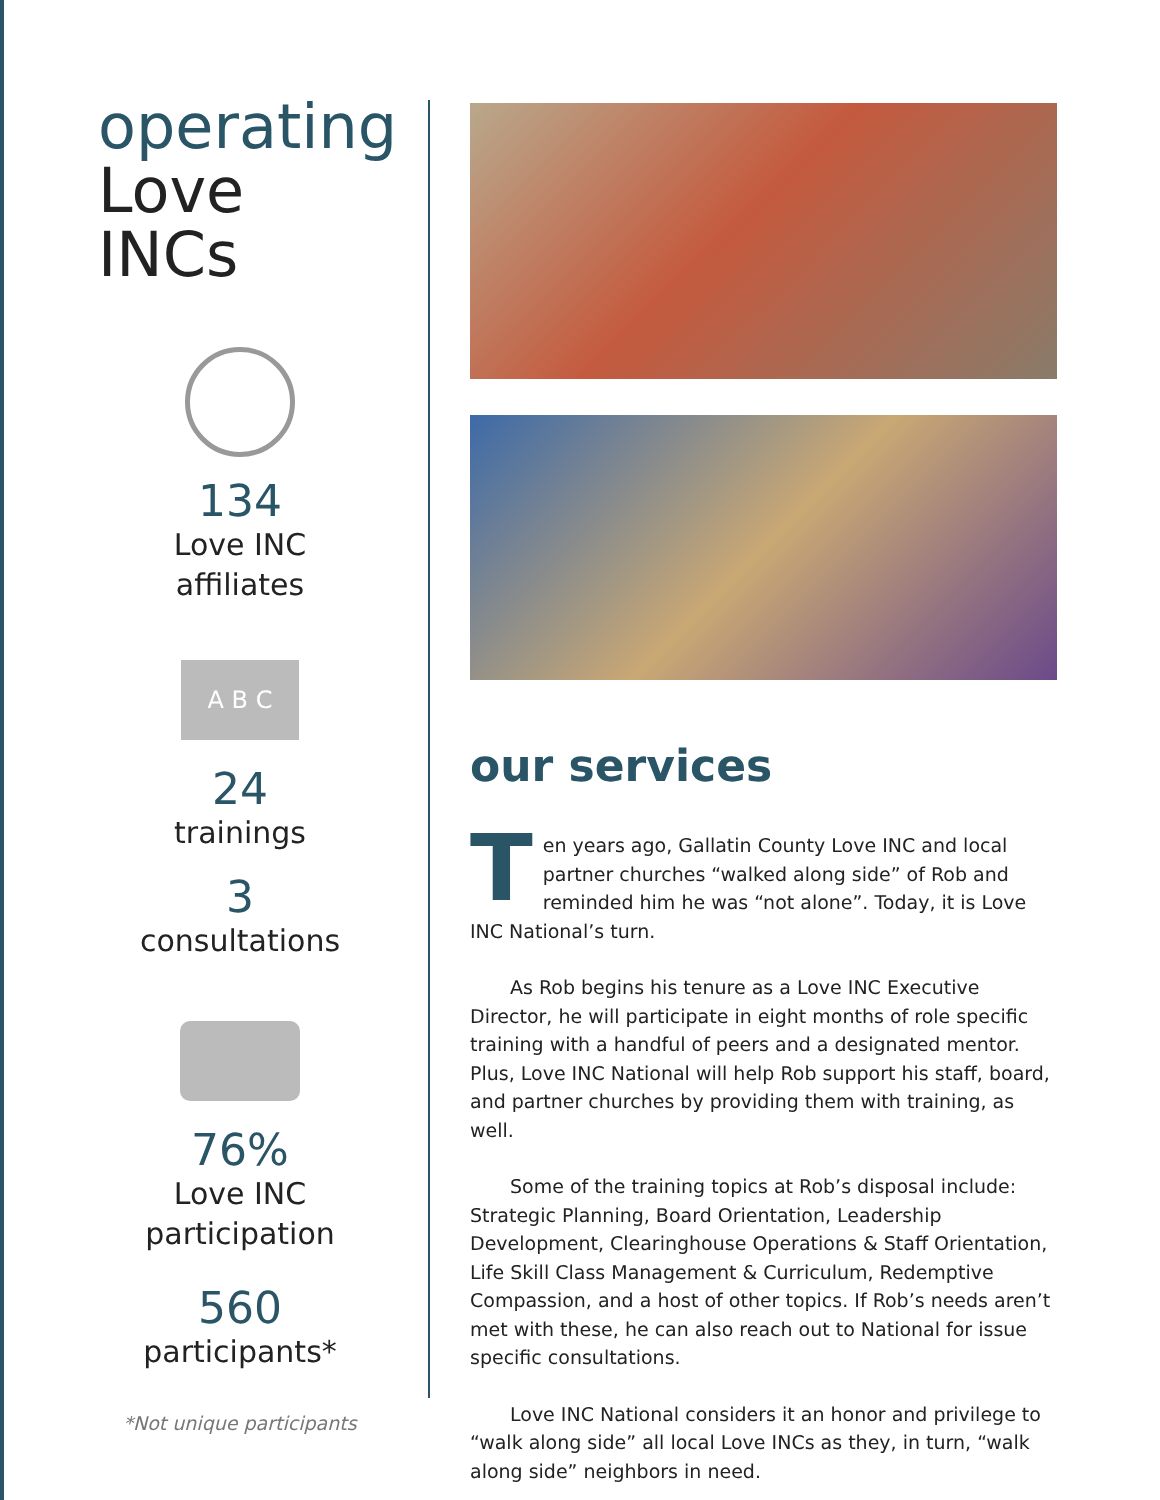operating
Love INCs
134
Love INC
affiliates
A B C
24
trainings
3
consultations
76%
Love INC
participation
560
participants*
*Not unique participants
our services
Ten years ago, Gallatin County Love INC and local partner churches “walked along side” of Rob and reminded him he was “not alone”. Today, it is Love INC National’s turn.
As Rob begins his tenure as a Love INC Executive Director, he will participate in eight months of role specific training with a handful of peers and a designated mentor. Plus, Love INC National will help Rob support his staff, board, and partner churches by providing them with training, as well.
Some of the training topics at Rob’s disposal include: Strategic Planning, Board Orientation, Leadership Development, Clearinghouse Operations & Staff Orientation, Life Skill Class Management & Curriculum, Redemptive Compassion, and a host of other topics. If Rob’s needs aren’t met with these, he can also reach out to National for issue specific consultations.
Love INC National considers it an honor and privilege to “walk along side” all local Love INCs as they, in turn, “walk along side” neighbors in need.